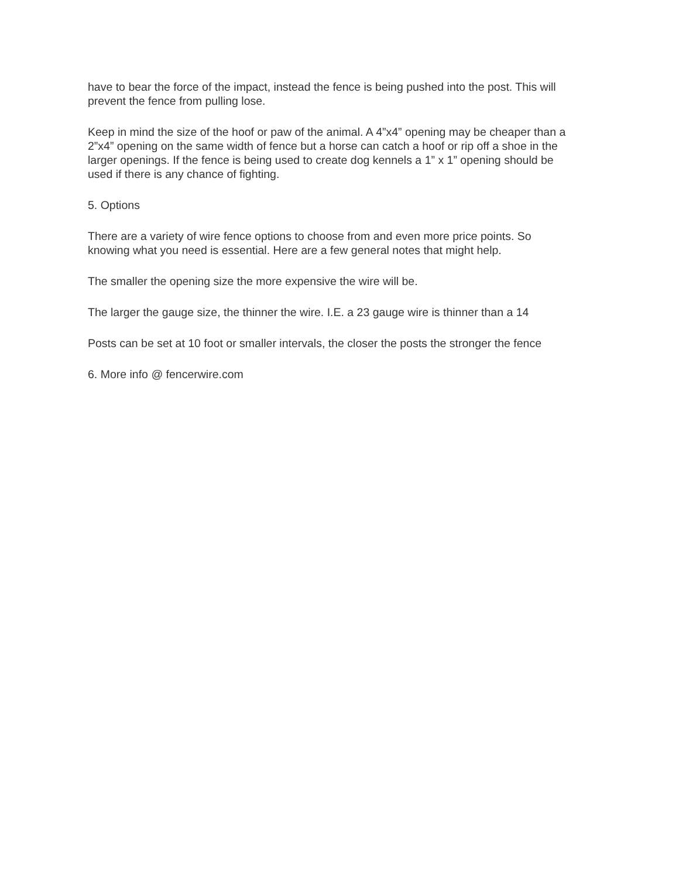have to bear the force of the impact, instead the fence is being pushed into the post. This will prevent the fence from pulling lose.
Keep in mind the size of the hoof or paw of the animal. A 4”x4” opening may be cheaper than a 2”x4” opening on the same width of fence but a horse can catch a hoof or rip off a shoe in the larger openings. If the fence is being used to create dog kennels a 1” x 1” opening should be used if there is any chance of fighting.
5. Options
There are a variety of wire fence options to choose from and even more price points. So knowing what you need is essential. Here are a few general notes that might help.
The smaller the opening size the more expensive the wire will be.
The larger the gauge size, the thinner the wire. I.E. a 23 gauge wire is thinner than a 14
Posts can be set at 10 foot or smaller intervals, the closer the posts the stronger the fence
6. More info @ fencerwire.com